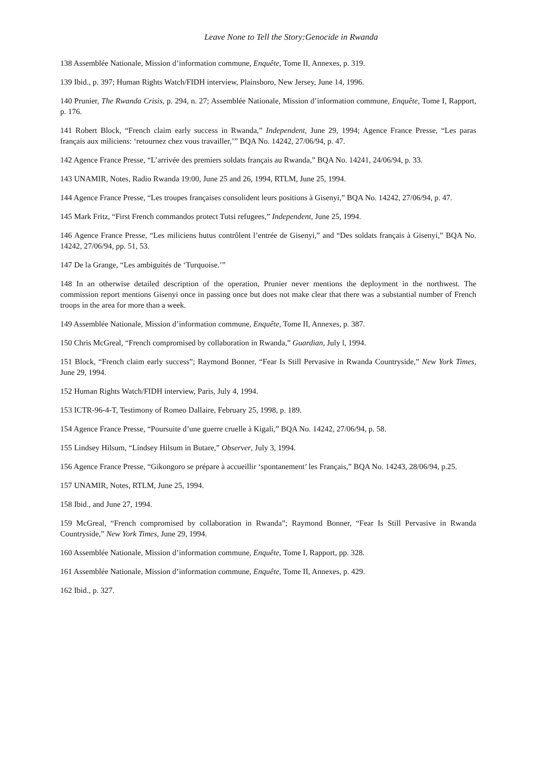Leave None to Tell the Story:Genocide in Rwanda
138 Assemblée Nationale, Mission d’information commune, Enquête, Tome II, Annexes, p. 319.
139 Ibid., p. 397; Human Rights Watch/FIDH interview, Plainsboro, New Jersey, June 14, 1996.
140 Prunier, The Rwanda Crisis, p. 294, n. 27; Assemblée Nationale, Mission d’information commune, Enquête, Tome I, Rapport, p. 176.
141 Robert Block, “French claim early success in Rwanda,” Independent, June 29, 1994; Agence France Presse, “Les paras français aux miliciens: ‘retournez chez vous travailler,’” BQA No. 14242, 27/06/94, p. 47.
142 Agence France Presse, “L’arrivée des premiers soldats français au Rwanda,” BQA No. 14241, 24/06/94, p. 33.
143 UNAMIR, Notes, Radio Rwanda 19:00, June 25 and 26, 1994, RTLM, June 25, 1994.
144 Agence France Presse, “Les troupes françaises consolident leurs positions à Gisenyi,” BQA No. 14242, 27/06/94, p. 47.
145 Mark Fritz, “First French commandos protect Tutsi refugees,” Independent, June 25, 1994.
146 Agence France Presse, “Les miliciens hutus contrôlent l’entrée de Gisenyi,” and “Des soldats français à Gisenyi,” BQA No. 14242, 27/06/94, pp. 51, 53.
147 De la Grange, “Les ambiguités de ‘Turquoise.’”
148 In an otherwise detailed description of the operation, Prunier never mentions the deployment in the northwest. The commission report mentions Gisenyi once in passing once but does not make clear that there was a substantial number of French troops in the area for more than a week.
149 Assemblée Nationale, Mission d’information commune, Enquête, Tome II, Annexes, p. 387.
150 Chris McGreal, “French compromised by collaboration in Rwanda,” Guardian, July l, 1994.
151 Block, “French claim early success”; Raymond Bonner, “Fear Is Still Pervasive in Rwanda Countryside,” New York Times, June 29, 1994.
152 Human Rights Watch/FIDH interview, Paris, July 4, 1994.
153 ICTR-96-4-T, Testimony of Romeo Dallaire, February 25, 1998, p. 189.
154 Agence France Presse, “Poursuite d’une guerre cruelle à Kigali,” BQA No. 14242, 27/06/94, p. 58.
155 Lindsey Hilsum, “Lindsey Hilsum in Butare,” Observer, July 3, 1994.
156 Agence France Presse, “Gikongoro se prépare à accueillir ‘spontanement’ les Français,” BQA No. 14243, 28/06/94, p.25.
157 UNAMIR, Notes, RTLM, June 25, 1994.
158 Ibid., and June 27, 1994.
159 McGreal, “French compromised by collaboration in Rwanda”; Raymond Bonner, “Fear Is Still Pervasive in Rwanda Countryside,” New York Times, June 29, 1994.
160 Assemblée Nationale, Mission d’information commune, Enquête, Tome I, Rapport, pp. 328.
161 Assemblée Nationale, Mission d’information commune, Enquête, Tome II, Annexes, p. 429.
162 Ibid., p. 327.